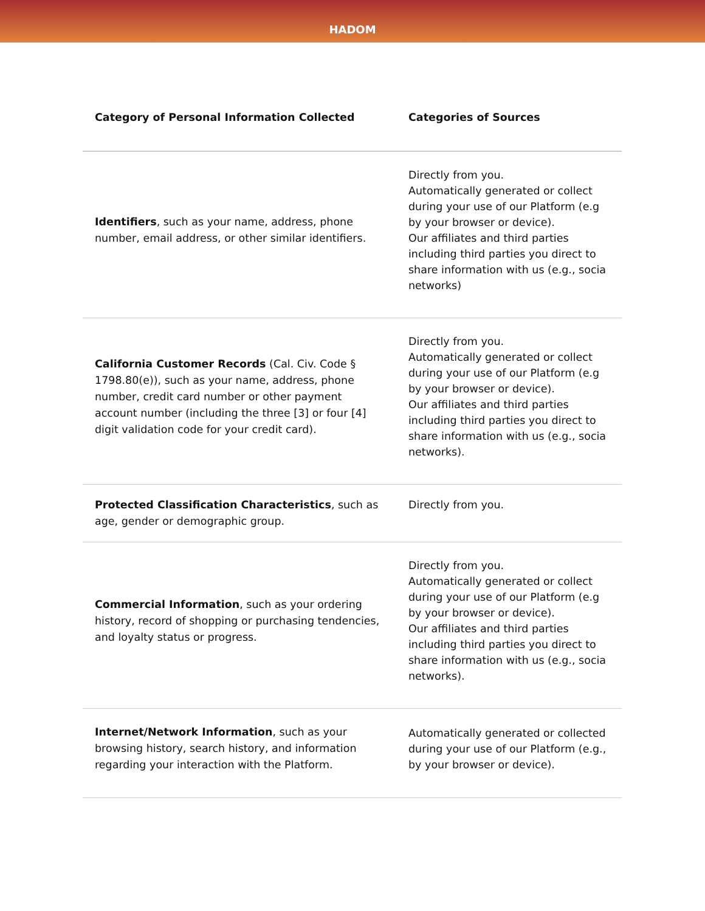HADOM
| Category of Personal Information Collected | Categories of Sources |
| --- | --- |
| Identifiers , such as your name, address, phone number, email address, or other similar identifiers. | Directly from you. Automatically generated or collect during your use of our Platform (e.g by your browser or device). Our affiliates and third parties including third parties you direct to share information with us (e.g., socia networks) |
| California Customer Records (Cal. Civ. Code § 1798.80(e)), such as your name, address, phone number, credit card number or other payment account number (including the three [3] or four [4] digit validation code for your credit card). | Directly from you. Automatically generated or collect during your use of our Platform (e.g by your browser or device). Our affiliates and third parties including third parties you direct to share information with us (e.g., socia networks). |
| Protected Classification Characteristics , such as age, gender or demographic group. | Directly from you. |
| Commercial Information , such as your ordering history, record of shopping or purchasing tendencies, and loyalty status or progress. | Directly from you. Automatically generated or collect during your use of our Platform (e.g by your browser or device). Our affiliates and third parties including third parties you direct to share information with us (e.g., socia networks). |
| Internet/Network Information , such as your browsing history, search history, and information regarding your interaction with the Platform. | Automatically generated or collected during your use of our Platform (e.g., by your browser or device). |